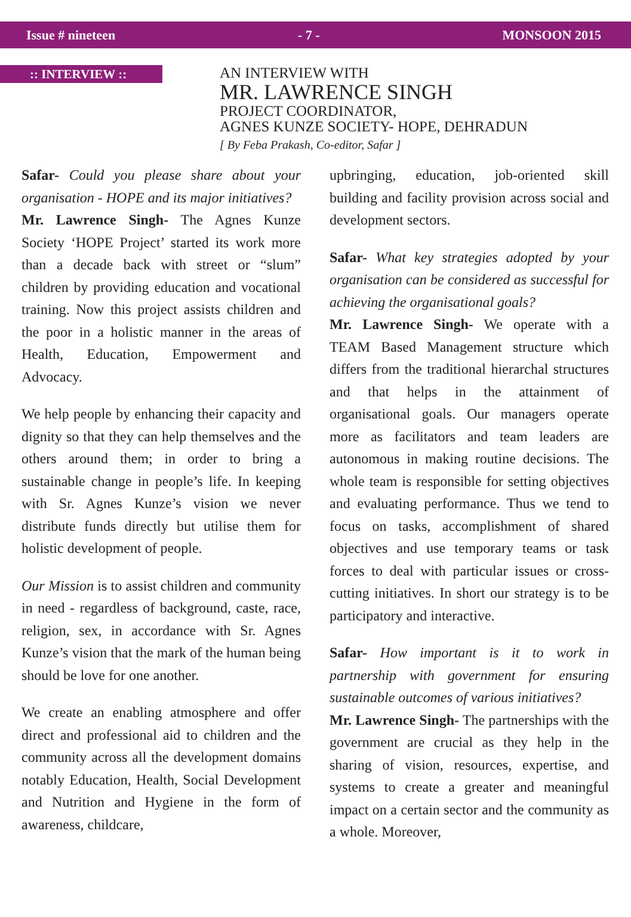Issue # nineteen - 7 - MONSOON 2015
:: INTERVIEW ::
AN INTERVIEW WITH
MR. LAWRENCE SINGH
PROJECT COORDINATOR,
AGNES KUNZE SOCIETY- HOPE, DEHRADUN
[ By Feba Prakash, Co-editor, Safar ]
Safar- Could you please share about your organisation - HOPE and its major initiatives?
Mr. Lawrence Singh- The Agnes Kunze Society ‘HOPE Project’ started its work more than a decade back with street or “slum” children by providing education and vocational training. Now this project assists children and the poor in a holistic manner in the areas of Health, Education, Empowerment and Advocacy.
We help people by enhancing their capacity and dignity so that they can help themselves and the others around them; in order to bring a sustainable change in people’s life. In keeping with Sr. Agnes Kunze’s vision we never distribute funds directly but utilise them for holistic development of people.
Our Mission is to assist children and community in need - regardless of background, caste, race, religion, sex, in accordance with Sr. Agnes Kunze’s vision that the mark of the human being should be love for one another.
We create an enabling atmosphere and offer direct and professional aid to children and the community across all the development domains notably Education, Health, Social Development and Nutrition and Hygiene in the form of awareness, childcare,
upbringing, education, job-oriented skill building and facility provision across social and development sectors.
Safar- What key strategies adopted by your organisation can be considered as successful for achieving the organisational goals?
Mr. Lawrence Singh- We operate with a TEAM Based Management structure which differs from the traditional hierarchal structures and that helps in the attainment of organisational goals. Our managers operate more as facilitators and team leaders are autonomous in making routine decisions. The whole team is responsible for setting objectives and evaluating performance. Thus we tend to focus on tasks, accomplishment of shared objectives and use temporary teams or task forces to deal with particular issues or cross-cutting initiatives. In short our strategy is to be participatory and interactive.
Safar- How important is it to work in partnership with government for ensuring sustainable outcomes of various initiatives?
Mr. Lawrence Singh- The partnerships with the government are crucial as they help in the sharing of vision, resources, expertise, and systems to create a greater and meaningful impact on a certain sector and the community as a whole. Moreover,